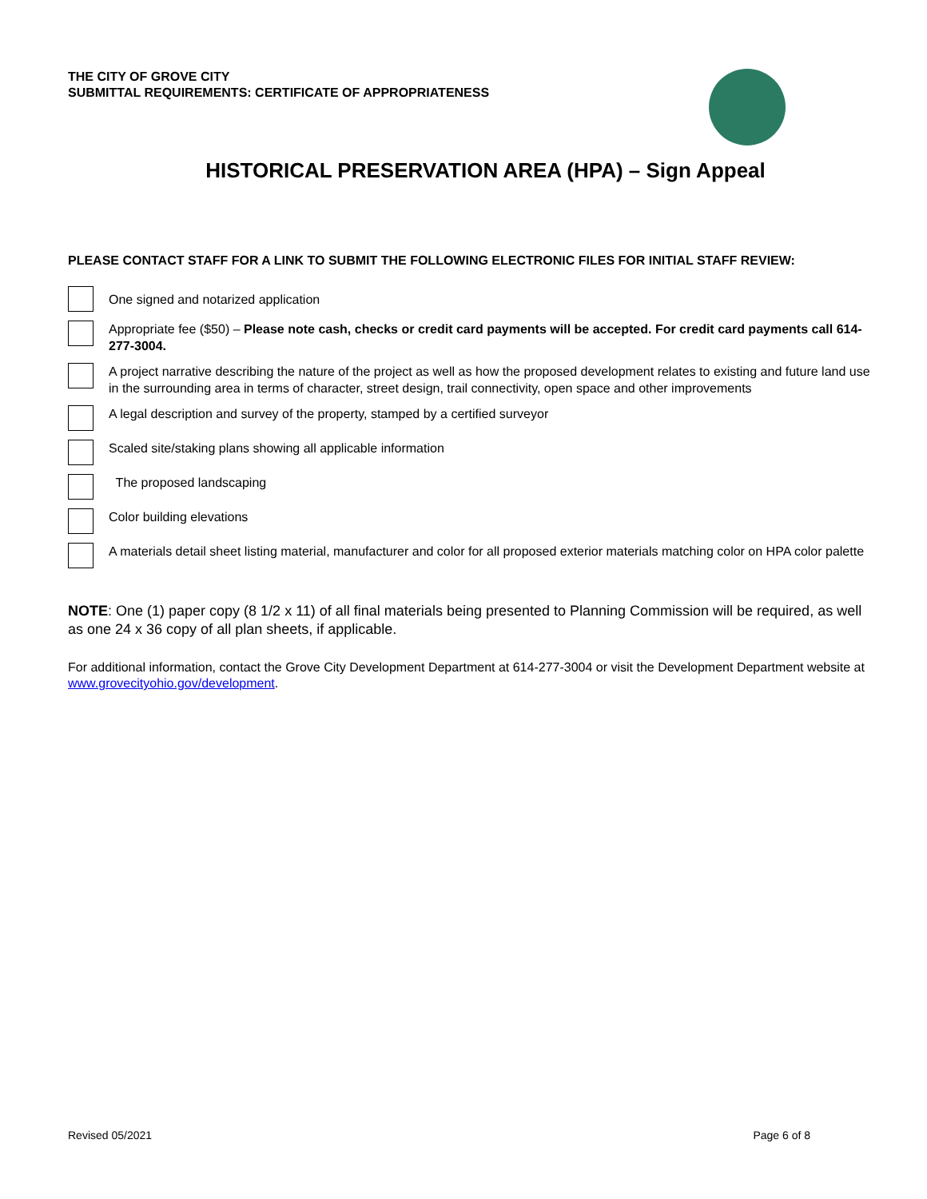THE CITY OF GROVE CITY
SUBMITTAL REQUIREMENTS: CERTIFICATE OF APPROPRIATENESS
HISTORICAL PRESERVATION AREA (HPA) – Sign Appeal
PLEASE CONTACT STAFF FOR A LINK TO SUBMIT THE FOLLOWING ELECTRONIC FILES FOR INITIAL STAFF REVIEW:
One signed and notarized application
Appropriate fee ($50) – Please note cash, checks or credit card payments will be accepted. For credit card payments call 614-277-3004.
A project narrative describing the nature of the project as well as how the proposed development relates to existing and future land use in the surrounding area in terms of character, street design, trail connectivity, open space and other improvements
A legal description and survey of the property, stamped by a certified surveyor
Scaled site/staking plans showing all applicable information
The proposed landscaping
Color building elevations
A materials detail sheet listing material, manufacturer and color for all proposed exterior materials matching color on HPA color palette
NOTE: One (1) paper copy (8 1/2 x 11) of all final materials being presented to Planning Commission will be required, as well as one 24 x 36 copy of all plan sheets, if applicable.
For additional information, contact the Grove City Development Department at 614-277-3004 or visit the Development Department website at www.grovecityohio.gov/development.
Revised 05/2021 Page 6 of 8